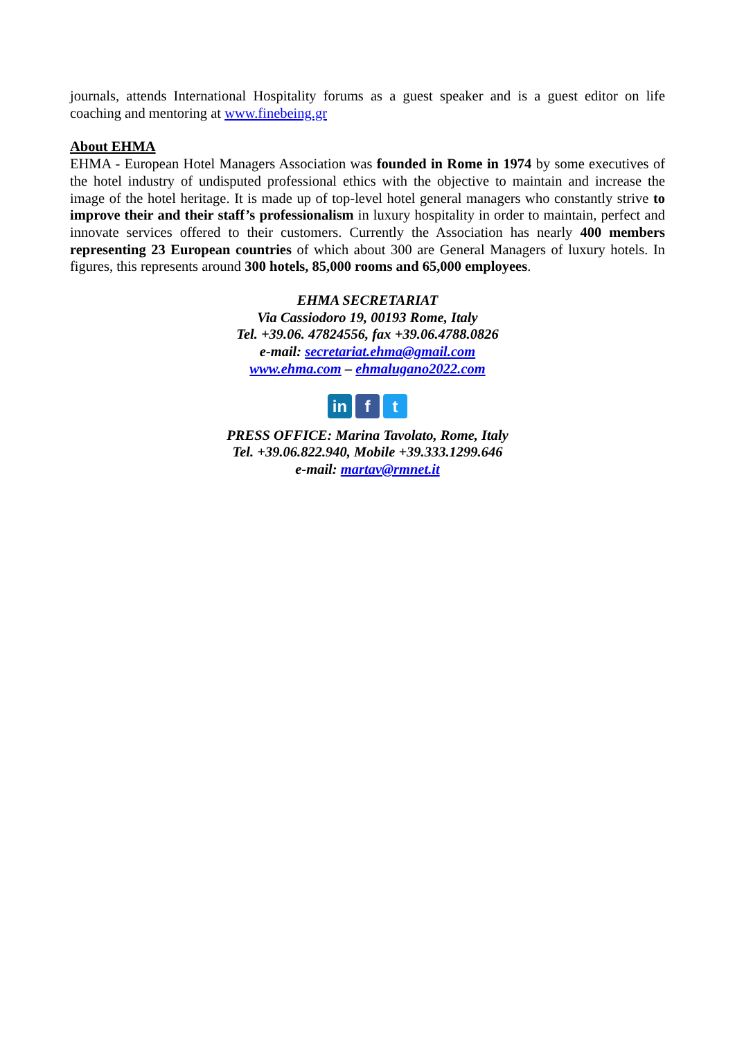journals, attends International Hospitality forums as a guest speaker and is a guest editor on life coaching and mentoring at www.finebeing.gr
About EHMA
EHMA - European Hotel Managers Association was founded in Rome in 1974 by some executives of the hotel industry of undisputed professional ethics with the objective to maintain and increase the image of the hotel heritage. It is made up of top-level hotel general managers who constantly strive to improve their and their staff’s professionalism in luxury hospitality in order to maintain, perfect and innovate services offered to their customers. Currently the Association has nearly 400 members representing 23 European countries of which about 300 are General Managers of luxury hotels. In figures, this represents around 300 hotels, 85,000 rooms and 65,000 employees.
EHMA SECRETARIAT
Via Cassiodoro 19, 00193 Rome, Italy
Tel. +39.06. 47824556, fax +39.06.4788.0826
e-mail: secretariat.ehma@gmail.com
www.ehma.com – ehmalugano2022.com
in f t
PRESS OFFICE: Marina Tavolato, Rome, Italy
Tel. +39.06.822.940, Mobile +39.333.1299.646
e-mail: martav@rmnet.it